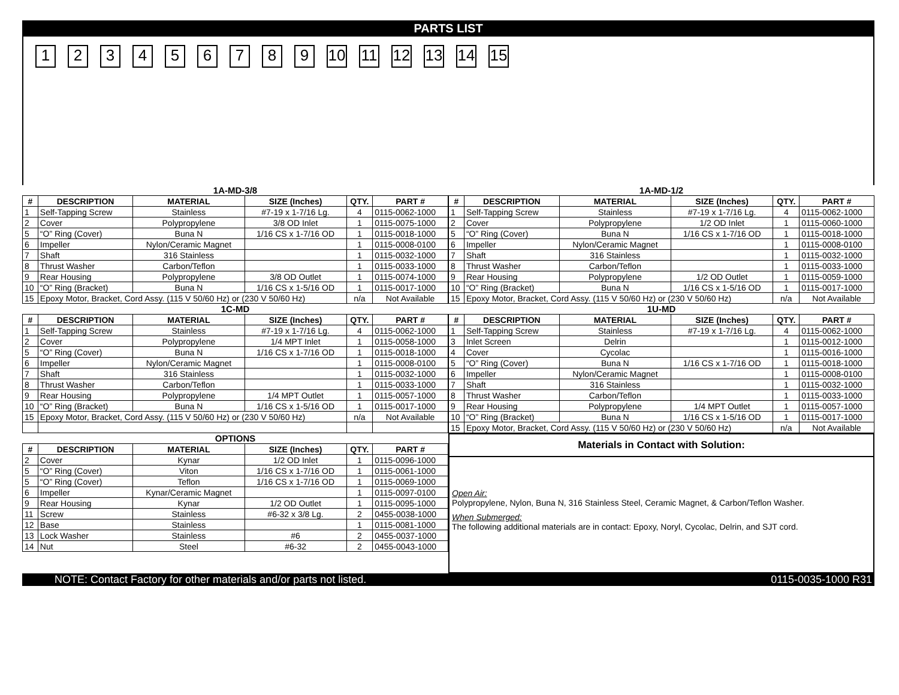PARTS LIST
123456789 10 11 12 13 14 15
| 1A-MD-3/8 | | | | | |
| # | DESCRIPTION | MATERIAL | SIZE (Inches) | QTY. | PART # |
| 1 | Self-Tapping Screw | Stainless | #7-19 x 1-7/16 Lg. | 4 | 0115-0062-1000 |
| 2 | Cover | Polypropylene | 3/8 OD Inlet | 1 | 0115-0075-1000 |
| 5 | “O” Ring (Cover) | Buna N | 1/16 CS x 1-7/16 OD | 1 | 0115-0018-1000 |
| 6 | Impeller | Nylon/Ceramic Magnet | | 1 | 0115-0008-0100 |
| 7 | Shaft | 316 Stainless | | 1 | 0115-0032-1000 |
| 8 | Thrust Washer | Carbon/Teflon | | 1 | 0115-0033-1000 |
| 9 | Rear Housing | Polypropylene | 3/8 OD Outlet | 1 | 0115-0074-1000 |
| 10 | “O” Ring (Bracket) | Buna N | 1/16 CS x 1-5/16 OD | 1 | 0115-0017-1000 |
| 15 | Epoxy Motor, Bracket, Cord Assy. (115 V 50/60 Hz) or (230 V 50/60 Hz) | | | n/a | Not Available |
| 1C-MD | | | | | |
| # | DESCRIPTION | MATERIAL | SIZE (Inches) | QTY. | PART # |
| 1 | Self-Tapping Screw | Stainless | #7-19 x 1-7/16 Lg. | 4 | 0115-0062-1000 |
| 2 | Cover | Polypropylene | 1/4 MPT Inlet | 1 | 0115-0058-1000 |
| 5 | “O” Ring (Cover) | Buna N | 1/16 CS x 1-7/16 OD | 1 | 0115-0018-1000 |
| 6 | Impeller | Nylon/Ceramic Magnet | | 1 | 0115-0008-0100 |
| 7 | Shaft | 316 Stainless | | 1 | 0115-0032-1000 |
| 8 | Thrust Washer | Carbon/Teflon | | 1 | 0115-0033-1000 |
| 9 | Rear Housing | Polypropylene | 1/4 MPT Outlet | 1 | 0115-0057-1000 |
| 10 | “O” Ring (Bracket) | Buna N | 1/16 CS x 1-5/16 OD | 1 | 0115-0017-1000 |
| 15 | Epoxy Motor, Bracket, Cord Assy. (115 V 50/60 Hz) or (230 V 50/60 Hz) | | | n/a | Not Available |
| OPTIONS | | | | | |
| # | DESCRIPTION | MATERIAL | SIZE (Inches) | QTY. | PART # |
| 2 | Cover | Kynar | 1/2 OD Inlet | 1 | 0115-0096-1000 |
| 5 | “O” Ring (Cover) | Viton | 1/16 CS x 1-7/16 OD | 1 | 0115-0061-1000 |
| 5 | “O” Ring (Cover) | Teflon | 1/16 CS x 1-7/16 OD | 1 | 0115-0069-1000 |
| 6 | Impeller | Kynar/Ceramic Magnet | | 1 | 0115-0097-0100 |
| 9 | Rear Housing | Kynar | 1/2 OD Outlet | 1 | 0115-0095-1000 |
| 11 | Screw | Stainless | #6-32 x 3/8 Lg. | 2 | 0455-0038-1000 |
| 12 | Base | Stainless | | 1 | 0115-0081-1000 |
| 13 | Lock Washer | Stainless | #6 | 2 | 0455-0037-1000 |
| 14 | Nut | Steel | #6-32 | 2 | 0455-0043-1000 |
| 1A-MD-1/2 | | | | | |
| # | DESCRIPTION | MATERIAL | SIZE (Inches) | QTY. | PART # |
| 1 | Self-Tapping Screw | Stainless | #7-19 x 1-7/16 Lg. | 4 | 0115-0062-1000 |
| 2 | Cover | Polypropylene | 1/2 OD Inlet | 1 | 0115-0060-1000 |
| 5 | “O” Ring (Cover) | Buna N | 1/16 CS x 1-7/16 OD | 1 | 0115-0018-1000 |
| 6 | Impeller | Nylon/Ceramic Magnet | | 1 | 0115-0008-0100 |
| 7 | Shaft | 316 Stainless | | 1 | 0115-0032-1000 |
| 8 | Thrust Washer | Carbon/Teflon | | 1 | 0115-0033-1000 |
| 9 | Rear Housing | Polypropylene | 1/2 OD Outlet | 1 | 0115-0059-1000 |
| 10 | “O” Ring (Bracket) | Buna N | 1/16 CS x 1-5/16 OD | 1 | 0115-0017-1000 |
| 15 | Epoxy Motor, Bracket, Cord Assy. (115 V 50/60 Hz) or (230 V 50/60 Hz) | | | n/a | Not Available |
| 1U-MD | | | | | |
| # | DESCRIPTION | MATERIAL | SIZE (Inches) | QTY. | PART # |
| 1 | Self-Tapping Screw | Stainless | #7-19 x 1-7/16 Lg. | 4 | 0115-0062-1000 |
| 3 | Inlet Screen | Delrin | | 1 | 0115-0012-1000 |
| 4 | Cover | Cycolac | | 1 | 0115-0016-1000 |
| 5 | “O” Ring (Cover) | Buna N | 1/16 CS x 1-7/16 OD | 1 | 0115-0018-1000 |
| 6 | Impeller | Nylon/Ceramic Magnet | | 1 | 0115-0008-0100 |
| 7 | Shaft | 316 Stainless | | 1 | 0115-0032-1000 |
| 8 | Thrust Washer | Carbon/Teflon | | 1 | 0115-0033-1000 |
| 9 | Rear Housing | Polypropylene | 1/4 MPT Outlet | 1 | 0115-0057-1000 |
| 10 | “O” Ring (Bracket) | Buna N | 1/16 CS x 1-5/16 OD | 1 | 0115-0017-1000 |
| 15 | Epoxy Motor, Bracket, Cord Assy. (115 V 50/60 Hz) or (230 V 50/60 Hz) | | | n/a | Not Available |
Materials in Contact with Solution:
Open Air:
Polypropylene, Nylon, Buna N, 316 Stainless Steel, Ceramic Magnet, & Carbon/Teflon Washer.
When Submerged:
The following additional materials are in contact: Epoxy, Noryl, Cycolac, Delrin, and SJT cord.
NOTE: Contact Factory for other materials and/or parts not listed. 0115-0035-1000 R31